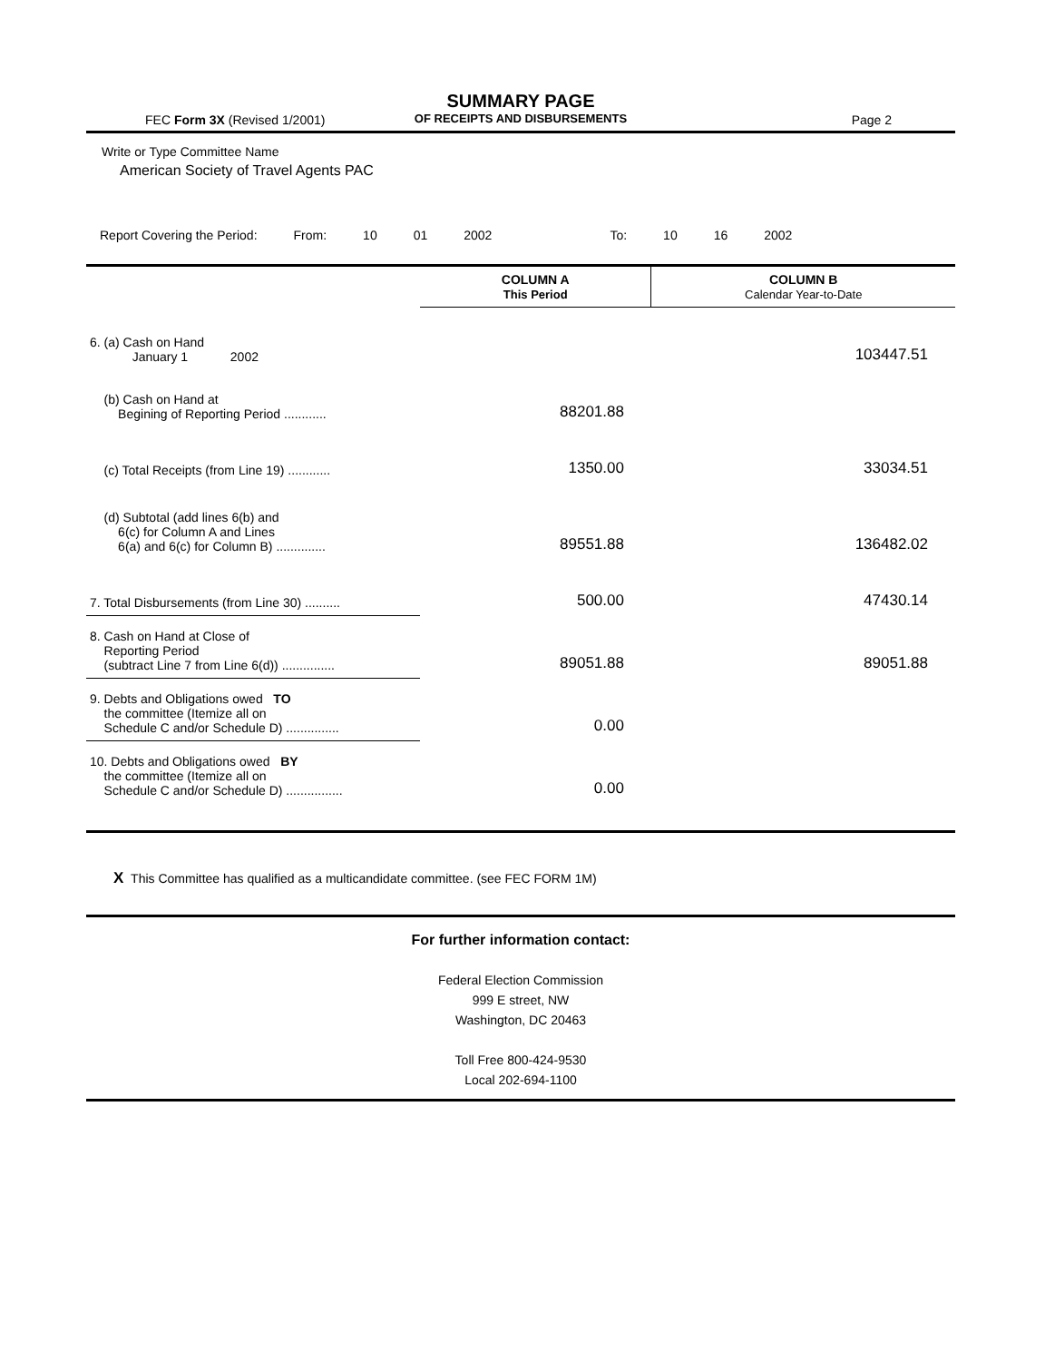SUMMARY PAGE
OF RECEIPTS AND DISBURSEMENTS
FEC Form 3X (Revised 1/2001) Page 2
Write or Type Committee Name
American Society of Travel Agents PAC
Report Covering the Period: From: 10 01 2002 To: 10 16 2002
| | COLUMN A This Period | COLUMN B Calendar Year-to-Date |
| 6. (a) Cash on Hand January 1 2002 | | 103447.51 |
| (b) Cash on Hand at Begining of Reporting Period ............ | 88201.88 | |
| (c) Total Receipts (from Line 19) ............ | 1350.00 | 33034.51 |
| (d) Subtotal (add lines 6(b) and 6(c) for Column A and Lines 6(a) and 6(c) for Column B) .............. | 89551.88 | 136482.02 |
| 7. Total Disbursements (from Line 30) .......... | 500.00 | 47430.14 |
| 8. Cash on Hand at Close of Reporting Period (subtract Line 7 from Line 6(d)) ............... | 89051.88 | 89051.88 |
| 9. Debts and Obligations owed TO the committee (Itemize all on Schedule C and/or Schedule D) ............... | 0.00 | |
| 10. Debts and Obligations owed BY the committee (Itemize all on Schedule C and/or Schedule D) ................ | 0.00 | |
X This Committee has qualified as a multicandidate committee. (see FEC FORM 1M)
For further information contact:
Federal Election Commission
999 E street, NW
Washington, DC 20463
Toll Free 800-424-9530
Local 202-694-1100